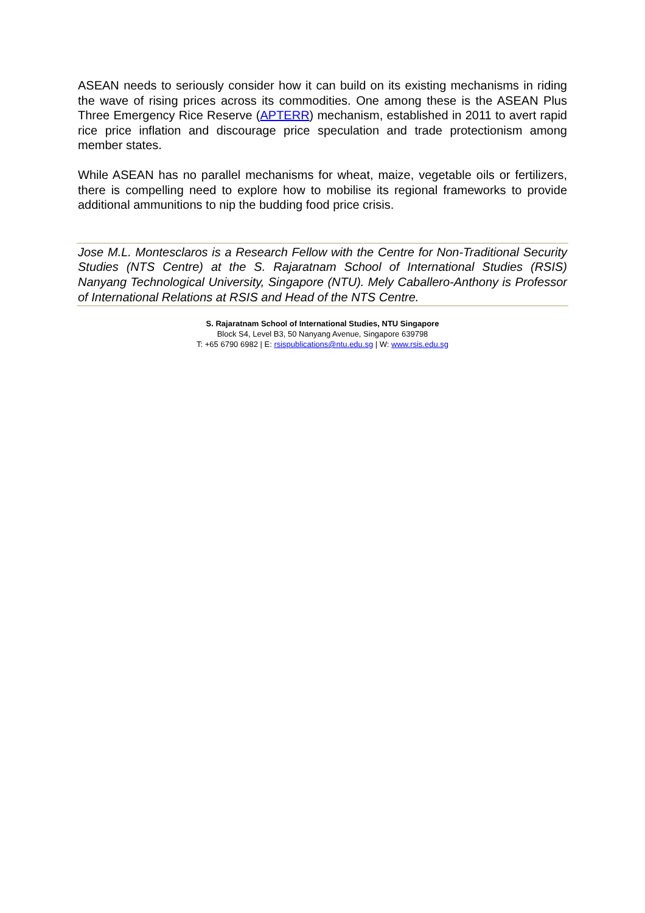ASEAN needs to seriously consider how it can build on its existing mechanisms in riding the wave of rising prices across its commodities. One among these is the ASEAN Plus Three Emergency Rice Reserve (APTERR) mechanism, established in 2011 to avert rapid rice price inflation and discourage price speculation and trade protectionism among member states.
While ASEAN has no parallel mechanisms for wheat, maize, vegetable oils or fertilizers, there is compelling need to explore how to mobilise its regional frameworks to provide additional ammunitions to nip the budding food price crisis.
Jose M.L. Montesclaros is a Research Fellow with the Centre for Non-Traditional Security Studies (NTS Centre) at the S. Rajaratnam School of International Studies (RSIS) Nanyang Technological University, Singapore (NTU). Mely Caballero-Anthony is Professor of International Relations at RSIS and Head of the NTS Centre.
S. Rajaratnam School of International Studies, NTU Singapore
Block S4, Level B3, 50 Nanyang Avenue, Singapore 639798
T: +65 6790 6982 | E: rsispublications@ntu.edu.sg | W: www.rsis.edu.sg